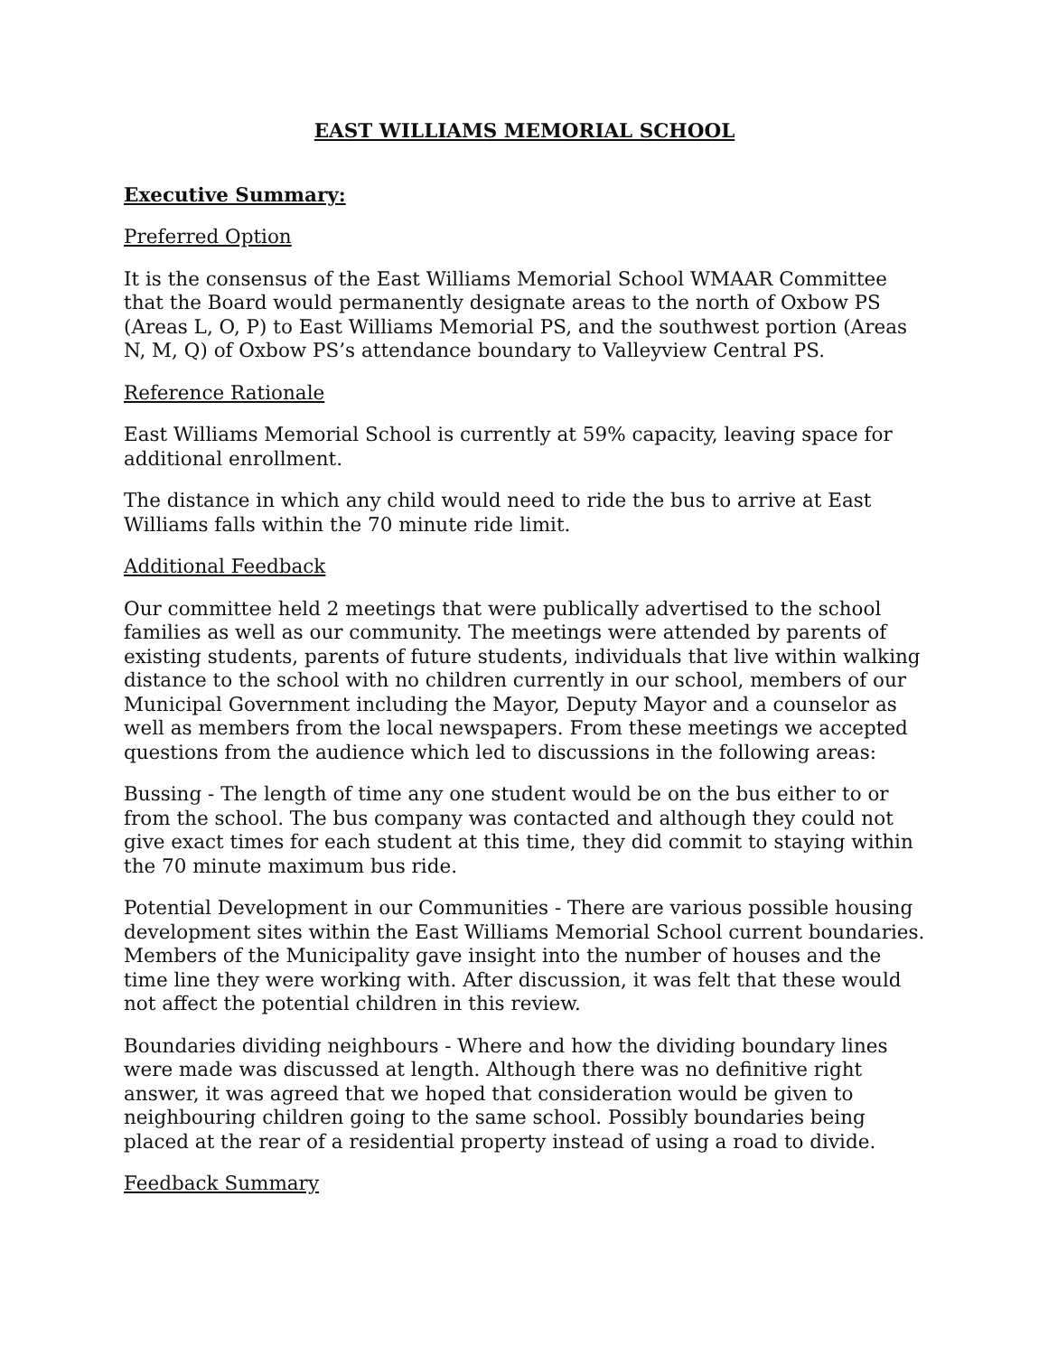EAST WILLIAMS MEMORIAL SCHOOL
Executive Summary:
Preferred Option
It is the consensus of the East Williams Memorial School WMAAR Committee that the Board would permanently designate areas to the north of Oxbow PS (Areas L, O, P) to East Williams Memorial PS, and the southwest portion (Areas N, M, Q) of Oxbow PS’s attendance boundary to Valleyview Central PS.
Reference Rationale
East Williams Memorial School is currently at 59% capacity, leaving space for additional enrollment.
The distance in which any child would need to ride the bus to arrive at East Williams falls within the 70 minute ride limit.
Additional Feedback
Our committee held 2 meetings that were publically advertised to the school families as well as our community. The meetings were attended by parents of existing students, parents of future students, individuals that live within walking distance to the school with no children currently in our school, members of our Municipal Government including the Mayor, Deputy Mayor and a counselor as well as members from the local newspapers. From these meetings we accepted questions from the audience which led to discussions in the following areas:
Bussing - The length of time any one student would be on the bus either to or from the school. The bus company was contacted and although they could not give exact times for each student at this time, they did commit to staying within the 70 minute maximum bus ride.
Potential Development in our Communities - There are various possible housing development sites within the East Williams Memorial School current boundaries. Members of the Municipality gave insight into the number of houses and the time line they were working with. After discussion, it was felt that these would not affect the potential children in this review.
Boundaries dividing neighbours - Where and how the dividing boundary lines were made was discussed at length. Although there was no definitive right answer, it was agreed that we hoped that consideration would be given to neighbouring children going to the same school. Possibly boundaries being placed at the rear of a residential property instead of using a road to divide.
Feedback Summary